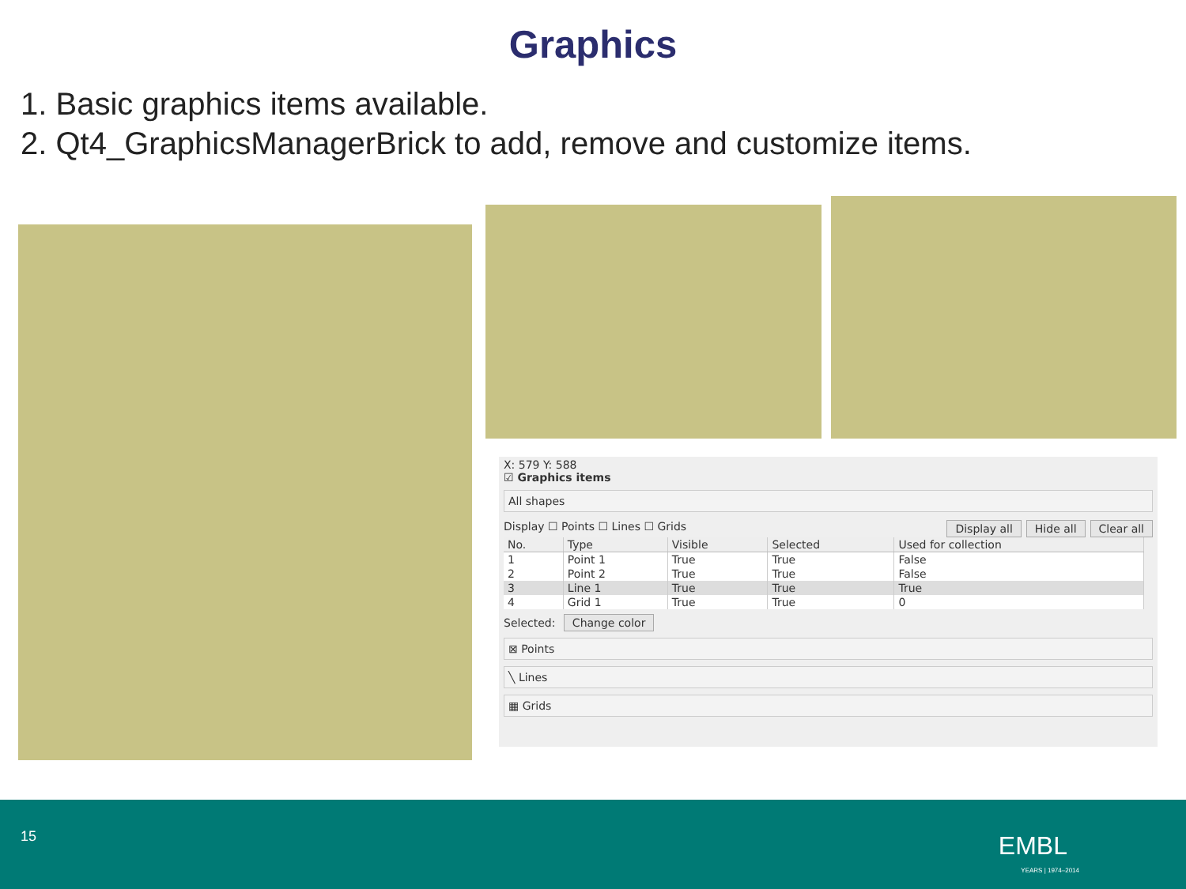Graphics
1. Basic graphics items available.
2. Qt4_GraphicsManagerBrick to add, remove and customize items.
X: 579 Y: 588
☑ Graphics items
All shapes
Display ☐ Points ☐ Lines ☐ Grids Display all Hide all Clear all
| No. | Type | Visible | Selected | Used for collection |
| --- | --- | --- | --- | --- |
| 1 | Point 1 | True | True | False |
| 2 | Point 2 | True | True | False |
| 3 | Line 1 | True | True | True |
| 4 | Grid 1 | True | True | 0 |
Selected: Change color
⊠ Points
╲ Lines
▦ Grids
15 EMBL
YEARS | 1974–2014